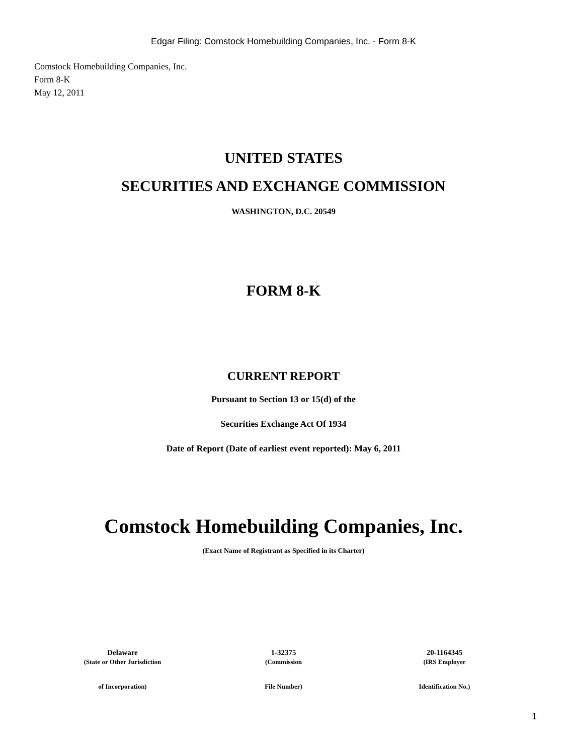Edgar Filing: Comstock Homebuilding Companies, Inc. - Form 8-K
Comstock Homebuilding Companies, Inc.
Form 8-K
May 12, 2011
UNITED STATES
SECURITIES AND EXCHANGE COMMISSION
WASHINGTON, D.C. 20549
FORM 8-K
CURRENT REPORT
Pursuant to Section 13 or 15(d) of the
Securities Exchange Act Of 1934
Date of Report (Date of earliest event reported): May 6, 2011
Comstock Homebuilding Companies, Inc.
(Exact Name of Registrant as Specified in its Charter)
| Delaware | 1-32375 | 20-1164345 |
| (State or Other Jurisdiction | (Commission | (IRS Employer |
| of Incorporation) | File Number) | Identification No.) |
1